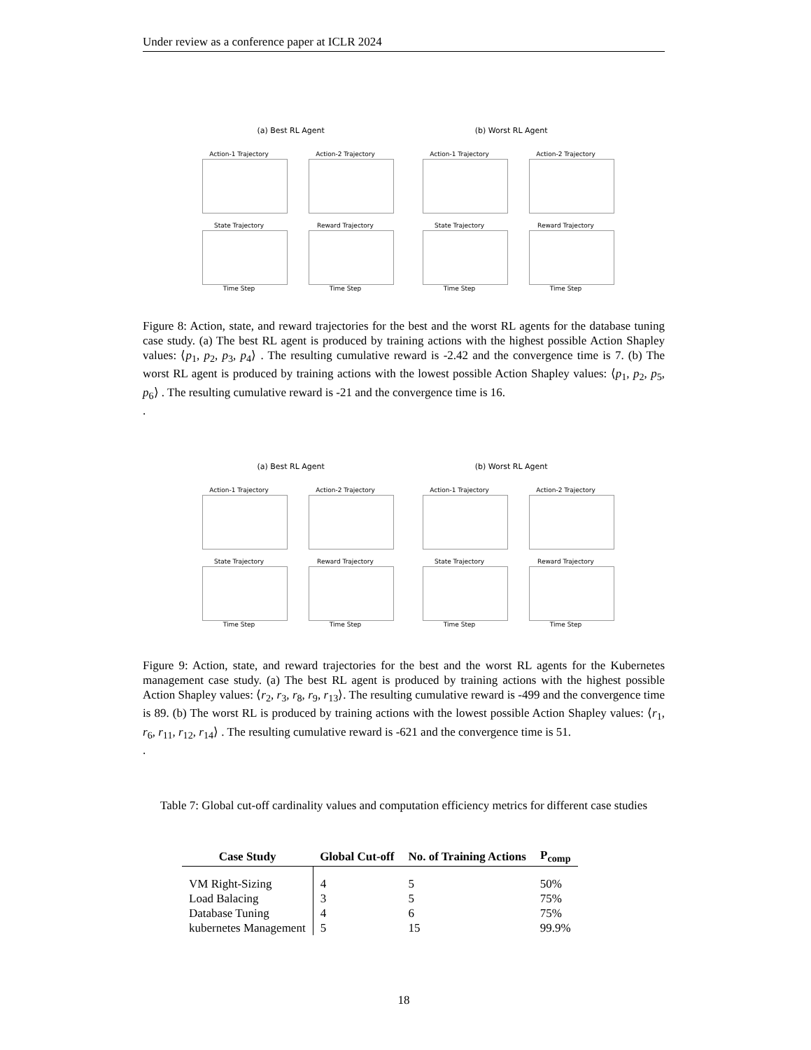Under review as a conference paper at ICLR 2024
(a) Best RL Agent (b) Worst RL Agent
Action-1 Trajectory
Action-2 Trajectory
State Trajectory
Time Step
Reward Trajectory
Time Step
Action-1 Trajectory
Action-2 Trajectory
State Trajectory
Time Step
Reward Trajectory
Time Step
Figure 8: Action, state, and reward trajectories for the best and the worst RL agents for the database tuning case study. (a) The best RL agent is produced by training actions with the highest possible Action Shapley values: ⟨p<sub>1</sub>, p<sub>2</sub>, p<sub>3</sub>, p<sub>4</sub>⟩ . The resulting cumulative reward is -2.42 and the convergence time is 7. (b) The worst RL agent is produced by training actions with the lowest possible Action Shapley values: ⟨p<sub>1</sub>, p<sub>2</sub>, p<sub>5</sub>, p<sub>6</sub>⟩ . The resulting cumulative reward is -21 and the convergence time is 16.
.
(a) Best RL Agent (b) Worst RL Agent
Action-1 Trajectory
Action-2 Trajectory
State Trajectory
Time Step
Reward Trajectory
Time Step
Action-1 Trajectory
Action-2 Trajectory
State Trajectory
Time Step
Reward Trajectory
Time Step
Figure 9: Action, state, and reward trajectories for the best and the worst RL agents for the Kubernetes management case study. (a) The best RL agent is produced by training actions with the highest possible Action Shapley values: ⟨r<sub>2</sub>, r<sub>3</sub>, r<sub>8</sub>, r<sub>9</sub>, r<sub>13</sub>⟩. The resulting cumulative reward is -499 and the convergence time is 89. (b) The worst RL is produced by training actions with the lowest possible Action Shapley values: ⟨r<sub>1</sub>, r<sub>6</sub>, r<sub>11</sub>, r<sub>12</sub>, r<sub>14</sub>⟩ . The resulting cumulative reward is -621 and the convergence time is 51.
.
Table 7: Global cut-off cardinality values and computation efficiency metrics for different case studies
| Case Study | Global Cut-off | No. of Training Actions | P<sub>comp</sub> |
| --- | --- | --- | --- |
| VM Right-Sizing | 4 | 5 | 50% |
| Load Balacing | 3 | 5 | 75% |
| Database Tuning | 4 | 6 | 75% |
| kubernetes Management | 5 | 15 | 99.9% |
18